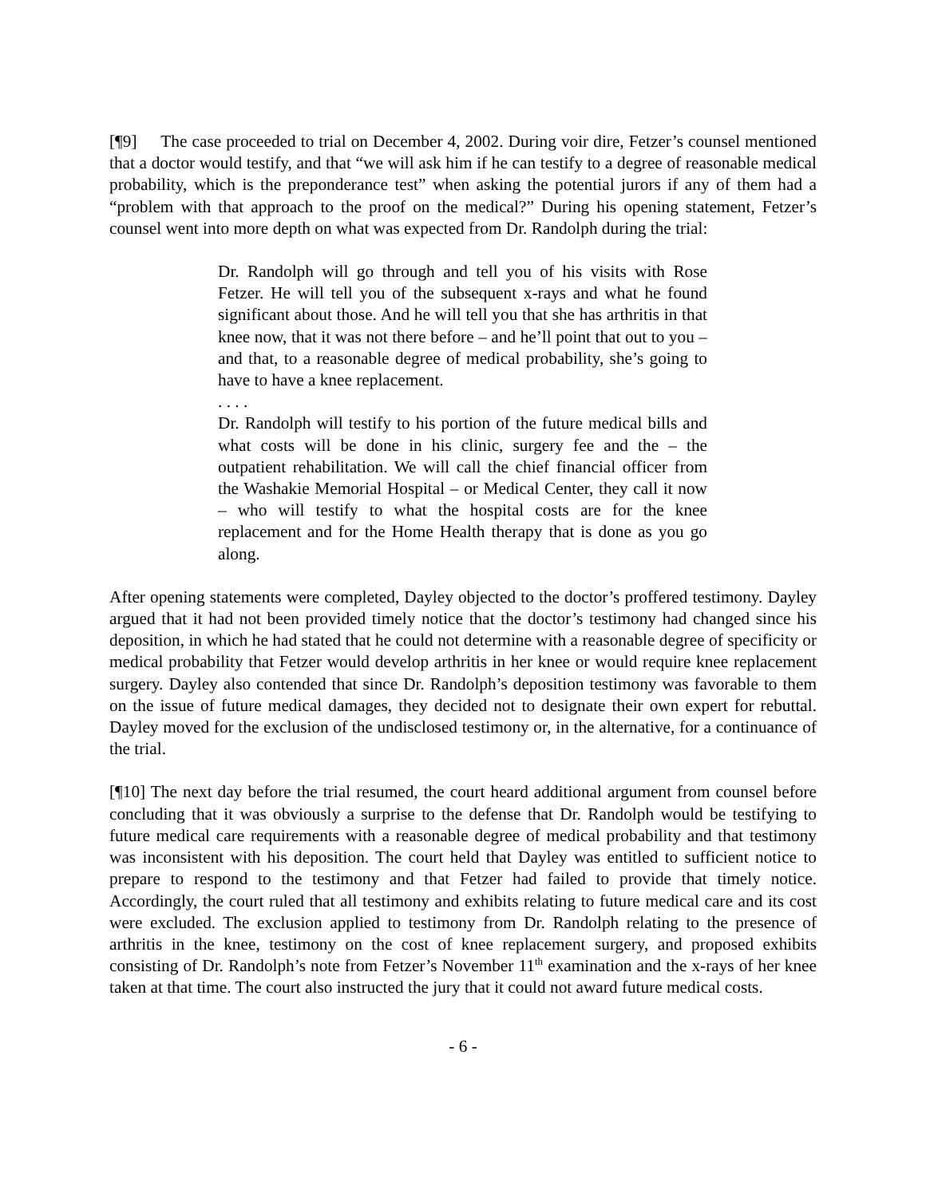[¶9] The case proceeded to trial on December 4, 2002. During voir dire, Fetzer’s counsel mentioned that a doctor would testify, and that “we will ask him if he can testify to a degree of reasonable medical probability, which is the preponderance test” when asking the potential jurors if any of them had a “problem with that approach to the proof on the medical?” During his opening statement, Fetzer’s counsel went into more depth on what was expected from Dr. Randolph during the trial:
Dr. Randolph will go through and tell you of his visits with Rose Fetzer. He will tell you of the subsequent x-rays and what he found significant about those. And he will tell you that she has arthritis in that knee now, that it was not there before – and he’ll point that out to you – and that, to a reasonable degree of medical probability, she’s going to have to have a knee replacement.
. . . .
Dr. Randolph will testify to his portion of the future medical bills and what costs will be done in his clinic, surgery fee and the – the outpatient rehabilitation. We will call the chief financial officer from the Washakie Memorial Hospital – or Medical Center, they call it now – who will testify to what the hospital costs are for the knee replacement and for the Home Health therapy that is done as you go along.
After opening statements were completed, Dayley objected to the doctor’s proffered testimony. Dayley argued that it had not been provided timely notice that the doctor’s testimony had changed since his deposition, in which he had stated that he could not determine with a reasonable degree of specificity or medical probability that Fetzer would develop arthritis in her knee or would require knee replacement surgery. Dayley also contended that since Dr. Randolph’s deposition testimony was favorable to them on the issue of future medical damages, they decided not to designate their own expert for rebuttal. Dayley moved for the exclusion of the undisclosed testimony or, in the alternative, for a continuance of the trial.
[¶10] The next day before the trial resumed, the court heard additional argument from counsel before concluding that it was obviously a surprise to the defense that Dr. Randolph would be testifying to future medical care requirements with a reasonable degree of medical probability and that testimony was inconsistent with his deposition. The court held that Dayley was entitled to sufficient notice to prepare to respond to the testimony and that Fetzer had failed to provide that timely notice. Accordingly, the court ruled that all testimony and exhibits relating to future medical care and its cost were excluded. The exclusion applied to testimony from Dr. Randolph relating to the presence of arthritis in the knee, testimony on the cost of knee replacement surgery, and proposed exhibits consisting of Dr. Randolph’s note from Fetzer’s November 11<sup>th</sup> examination and the x-rays of her knee taken at that time. The court also instructed the jury that it could not award future medical costs.
- 6 -